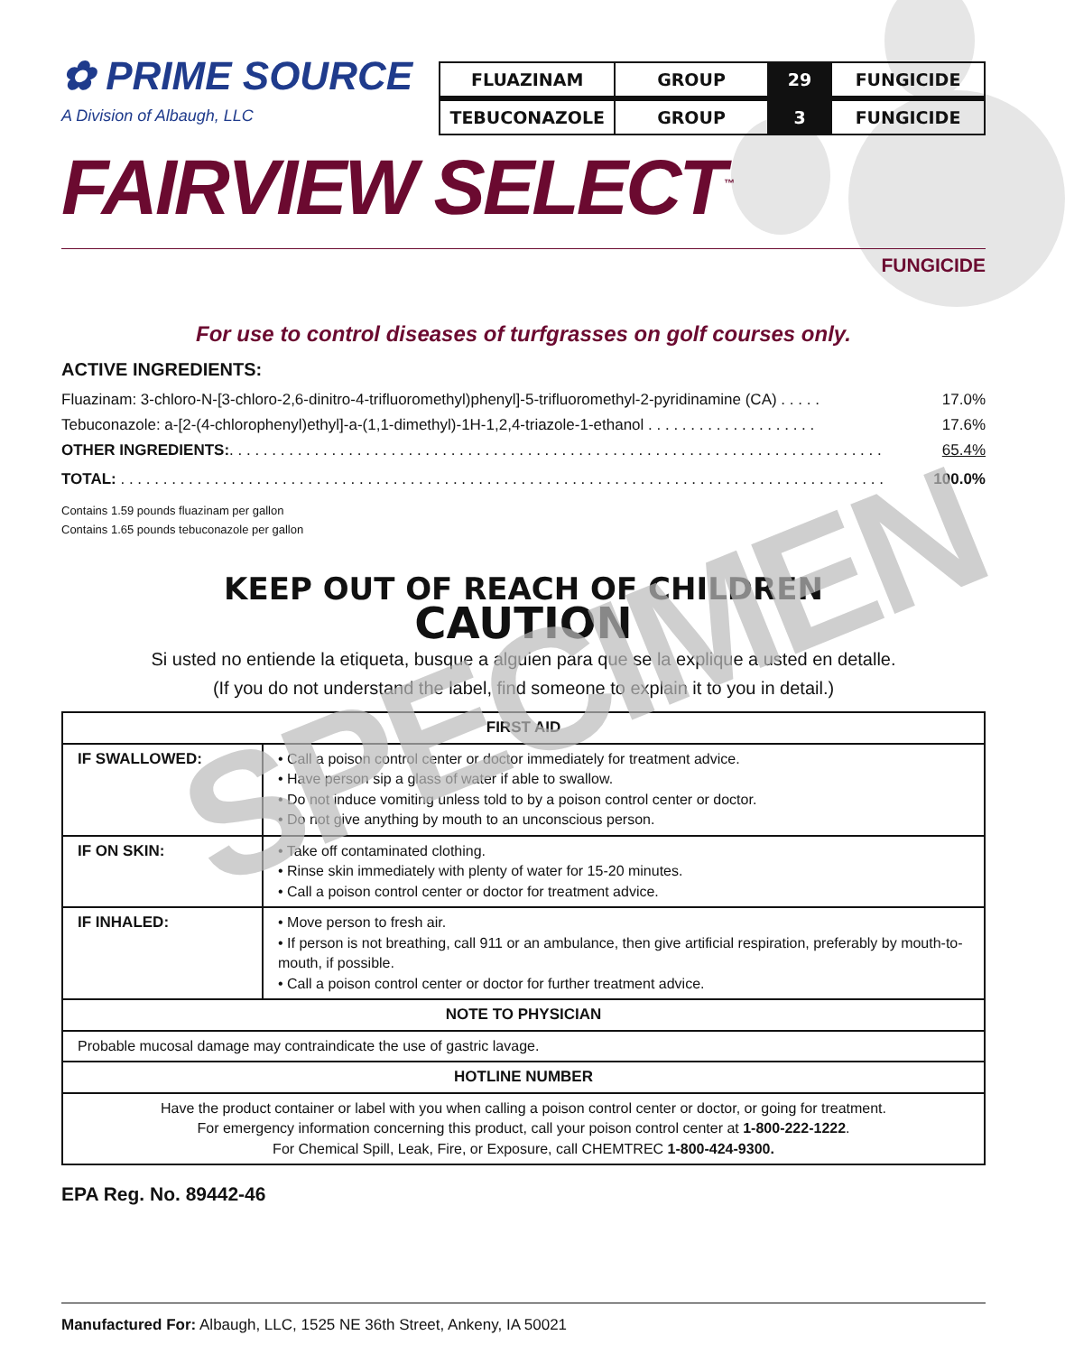✿ PRIME SOURCE
A Division of Albaugh, LLC
| FLUAZINAM | GROUP | 29 | FUNGICIDE |
| TEBUCONAZOLE | GROUP | 3 | FUNGICIDE |
FAIRVIEW SELECT<sup>™</sup>
FUNGICIDE
For use to control diseases of turfgrasses on golf courses only.
ACTIVE INGREDIENTS:
Fluazinam: 3-chloro-N-[3-chloro-2,6-dinitro-4-trifluoromethyl)phenyl]-5-trifluoromethyl-2-pyridinamine (CA) . . . . . 17.0%
Tebuconazole: a-[2-(4-chlorophenyl)ethyl]-a-(1,1-dimethyl)-1H-1,2,4-triazole-1-ethanol . . . . . . . . . . . . . . . . . . . . 17.6%
OTHER INGREDIENTS:. . . . . . . . . . . . . . . . . . . . . . . . . . . . . . . . . . . . . . . . . . . . . . . . . . . . . . . . . . . . . . . . . . . . . . . . . . . . . 65.4%
TOTAL: . . . . . . . . . . . . . . . . . . . . . . . . . . . . . . . . . . . . . . . . . . . . . . . . . . . . . . . . . . . . . . . . . . . . . . . . . . . . . . . . . . . . . . . . . . 100.0%
Contains 1.59 pounds fluazinam per gallon
Contains 1.65 pounds tebuconazole per gallon
KEEP OUT OF REACH OF CHILDREN
CAUTION
Si usted no entiende la etiqueta, busque a alguien para que se la explique a usted en detalle.
(If you do not understand the label, find someone to explain it to you in detail.)
| FIRST AID | |
| --- | --- |
| IF SWALLOWED: | • Call a poison control center or doctor immediately for treatment advice. • Have person sip a glass of water if able to swallow. • Do not induce vomiting unless told to by a poison control center or doctor. • Do not give anything by mouth to an unconscious person. |
| IF ON SKIN: | • Take off contaminated clothing. • Rinse skin immediately with plenty of water for 15-20 minutes. • Call a poison control center or doctor for treatment advice. |
| IF INHALED: | • Move person to fresh air. • If person is not breathing, call 911 or an ambulance, then give artificial respiration, preferably by mouth-to-mouth, if possible. • Call a poison control center or doctor for further treatment advice. |
| NOTE TO PHYSICIAN | |
| Probable mucosal damage may contraindicate the use of gastric lavage. | |
| HOTLINE NUMBER | |
| Have the product container or label with you when calling a poison control center or doctor, or going for treatment. For emergency information concerning this product, call your poison control center at 1-800-222-1222 . For Chemical Spill, Leak, Fire, or Exposure, call CHEMTREC 1-800-424-9300. | |
EPA Reg. No. 89442-46
Manufactured For: Albaugh, LLC, 1525 NE 36th Street, Ankeny, IA 50021
SPECIMEN